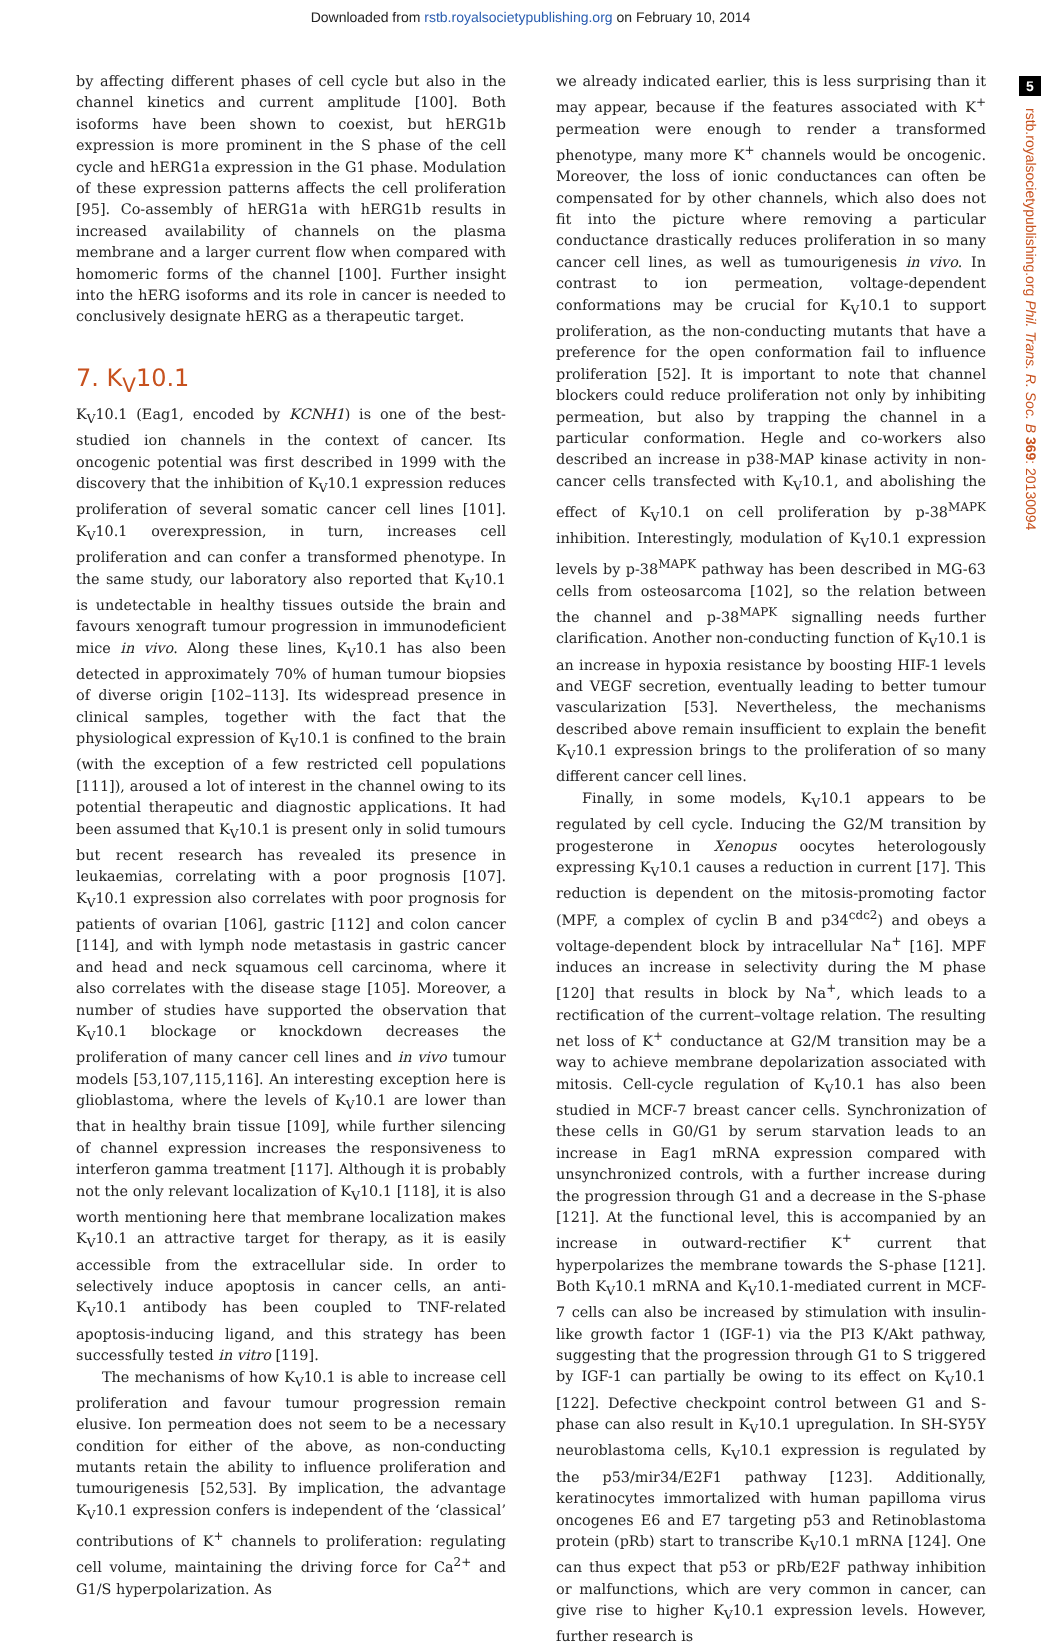Downloaded from rstb.royalsocietypublishing.org on February 10, 2014
5
rstb.royalsocietypublishing.org Phil. Trans. R. Soc. B 369: 20130094
by affecting different phases of cell cycle but also in the channel kinetics and current amplitude [100]. Both isoforms have been shown to coexist, but hERG1b expression is more prominent in the S phase of the cell cycle and hERG1a expression in the G1 phase. Modulation of these expression patterns affects the cell proliferation [95]. Co-assembly of hERG1a with hERG1b results in increased availability of channels on the plasma membrane and a larger current flow when compared with homomeric forms of the channel [100]. Further insight into the hERG isoforms and its role in cancer is needed to conclusively designate hERG as a therapeutic target.
7. K<sub>V</sub>10.1
K<sub>V</sub>10.1 (Eag1, encoded by KCNH1) is one of the best-studied ion channels in the context of cancer. Its oncogenic potential was first described in 1999 with the discovery that the inhibition of K<sub>V</sub>10.1 expression reduces proliferation of several somatic cancer cell lines [101]. K<sub>V</sub>10.1 overexpression, in turn, increases cell proliferation and can confer a transformed phenotype. In the same study, our laboratory also reported that K<sub>V</sub>10.1 is undetectable in healthy tissues outside the brain and favours xenograft tumour progression in immunodeficient mice in vivo. Along these lines, K<sub>V</sub>10.1 has also been detected in approximately 70% of human tumour biopsies of diverse origin [102–113]. Its widespread presence in clinical samples, together with the fact that the physiological expression of K<sub>V</sub>10.1 is confined to the brain (with the exception of a few restricted cell populations [111]), aroused a lot of interest in the channel owing to its potential therapeutic and diagnostic applications. It had been assumed that K<sub>V</sub>10.1 is present only in solid tumours but recent research has revealed its presence in leukaemias, correlating with a poor prognosis [107]. K<sub>V</sub>10.1 expression also correlates with poor prognosis for patients of ovarian [106], gastric [112] and colon cancer [114], and with lymph node metastasis in gastric cancer and head and neck squamous cell carcinoma, where it also correlates with the disease stage [105]. Moreover, a number of studies have supported the observation that K<sub>V</sub>10.1 blockage or knockdown decreases the proliferation of many cancer cell lines and in vivo tumour models [53,107,115,116]. An interesting exception here is glioblastoma, where the levels of K<sub>V</sub>10.1 are lower than that in healthy brain tissue [109], while further silencing of channel expression increases the responsiveness to interferon gamma treatment [117]. Although it is probably not the only relevant localization of K<sub>V</sub>10.1 [118], it is also worth mentioning here that membrane localization makes K<sub>V</sub>10.1 an attractive target for therapy, as it is easily accessible from the extracellular side. In order to selectively induce apoptosis in cancer cells, an anti- K<sub>V</sub>10.1 antibody has been coupled to TNF-related apoptosis-inducing ligand, and this strategy has been successfully tested in vitro [119].
The mechanisms of how K<sub>V</sub>10.1 is able to increase cell proliferation and favour tumour progression remain elusive. Ion permeation does not seem to be a necessary condition for either of the above, as non-conducting mutants retain the ability to influence proliferation and tumourigenesis [52,53]. By implication, the advantage K<sub>V</sub>10.1 expression confers is independent of the ‘classical’ contributions of K<sup>+</sup> channels to proliferation: regulating cell volume, maintaining the driving force for Ca<sup>2+</sup> and G1/S hyperpolarization. As
we already indicated earlier, this is less surprising than it may appear, because if the features associated with K<sup>+</sup> permeation were enough to render a transformed phenotype, many more K<sup>+</sup> channels would be oncogenic. Moreover, the loss of ionic conductances can often be compensated for by other channels, which also does not fit into the picture where removing a particular conductance drastically reduces proliferation in so many cancer cell lines, as well as tumourigenesis in vivo. In contrast to ion permeation, voltage-dependent conformations may be crucial for K<sub>V</sub>10.1 to support proliferation, as the non-conducting mutants that have a preference for the open conformation fail to influence proliferation [52]. It is important to note that channel blockers could reduce proliferation not only by inhibiting permeation, but also by trapping the channel in a particular conformation. Hegle and co-workers also described an increase in p38-MAP kinase activity in non-cancer cells transfected with K<sub>V</sub>10.1, and abolishing the effect of K<sub>V</sub>10.1 on cell proliferation by p-38<sup>MAPK</sup> inhibition. Interestingly, modulation of K<sub>V</sub>10.1 expression levels by p-38<sup>MAPK</sup> pathway has been described in MG-63 cells from osteosarcoma [102], so the relation between the channel and p-38<sup>MAPK</sup> signalling needs further clarification. Another non-conducting function of K<sub>V</sub>10.1 is an increase in hypoxia resistance by boosting HIF-1 levels and VEGF secretion, eventually leading to better tumour vascularization [53]. Nevertheless, the mechanisms described above remain insufficient to explain the benefit K<sub>V</sub>10.1 expression brings to the proliferation of so many different cancer cell lines.
Finally, in some models, K<sub>V</sub>10.1 appears to be regulated by cell cycle. Inducing the G2/M transition by progesterone in Xenopus oocytes heterologously expressing K<sub>V</sub>10.1 causes a reduction in current [17]. This reduction is dependent on the mitosis-promoting factor (MPF, a complex of cyclin B and p34<sup>cdc2</sup>) and obeys a voltage-dependent block by intracellular Na<sup>+</sup> [16]. MPF induces an increase in selectivity during the M phase [120] that results in block by Na<sup>+</sup>, which leads to a rectification of the current–voltage relation. The resulting net loss of K<sup>+</sup> conductance at G2/M transition may be a way to achieve membrane depolarization associated with mitosis. Cell-cycle regulation of K<sub>V</sub>10.1 has also been studied in MCF-7 breast cancer cells. Synchronization of these cells in G0/G1 by serum starvation leads to an increase in Eag1 mRNA expression compared with unsynchronized controls, with a further increase during the progression through G1 and a decrease in the S-phase [121]. At the functional level, this is accompanied by an increase in outward-rectifier K<sup>+</sup> current that hyperpolarizes the membrane towards the S-phase [121]. Both K<sub>V</sub>10.1 mRNA and K<sub>V</sub>10.1-mediated current in MCF-7 cells can also be increased by stimulation with insulin-like growth factor 1 (IGF-1) via the PI3 K/Akt pathway, suggesting that the progression through G1 to S triggered by IGF-1 can partially be owing to its effect on K<sub>V</sub>10.1 [122]. Defective checkpoint control between G1 and S-phase can also result in K<sub>V</sub>10.1 upregulation. In SH-SY5Y neuroblastoma cells, K<sub>V</sub>10.1 expression is regulated by the p53/mir34/E2F1 pathway [123]. Additionally, keratinocytes immortalized with human papilloma virus oncogenes E6 and E7 targeting p53 and Retinoblastoma protein (pRb) start to transcribe K<sub>V</sub>10.1 mRNA [124]. One can thus expect that p53 or pRb/E2F pathway inhibition or malfunctions, which are very common in cancer, can give rise to higher K<sub>V</sub>10.1 expression levels. However, further research is